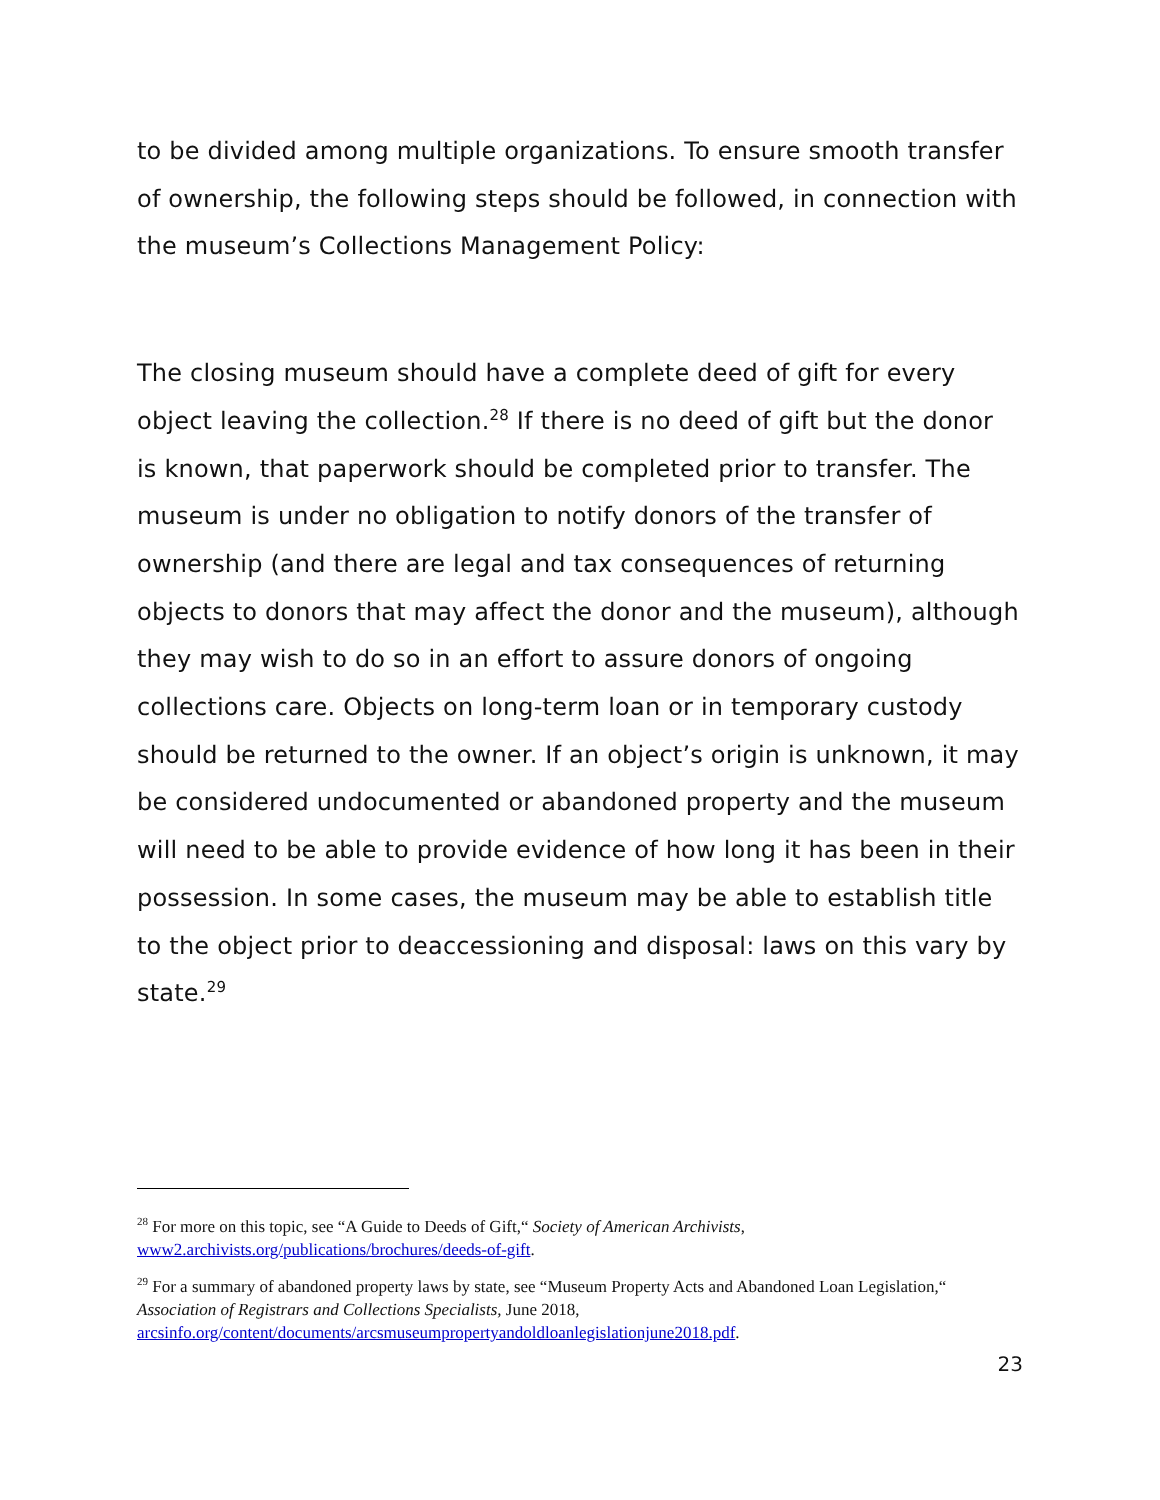to be divided among multiple organizations. To ensure smooth transfer of ownership, the following steps should be followed, in connection with the museum’s Collections Management Policy:
The closing museum should have a complete deed of gift for every object leaving the collection.<sup>28</sup> If there is no deed of gift but the donor is known, that paperwork should be completed prior to transfer. The museum is under no obligation to notify donors of the transfer of ownership (and there are legal and tax consequences of returning objects to donors that may affect the donor and the museum), although they may wish to do so in an effort to assure donors of ongoing collections care. Objects on long-term loan or in temporary custody should be returned to the owner. If an object’s origin is unknown, it may be considered undocumented or abandoned property and the museum will need to be able to provide evidence of how long it has been in their possession. In some cases, the museum may be able to establish title to the object prior to deaccessioning and disposal: laws on this vary by state.<sup>29</sup>
<sup>28</sup> For more on this topic, see “A Guide to Deeds of Gift,“ Society of American Archivists, www2.archivists.org/publications/brochures/deeds-of-gift.
<sup>29</sup> For a summary of abandoned property laws by state, see “Museum Property Acts and Abandoned Loan Legislation,“ Association of Registrars and Collections Specialists, June 2018, arcsinfo.org/content/documents/arcsmuseumpropertyandoldloanlegislationjune2018.pdf.
23